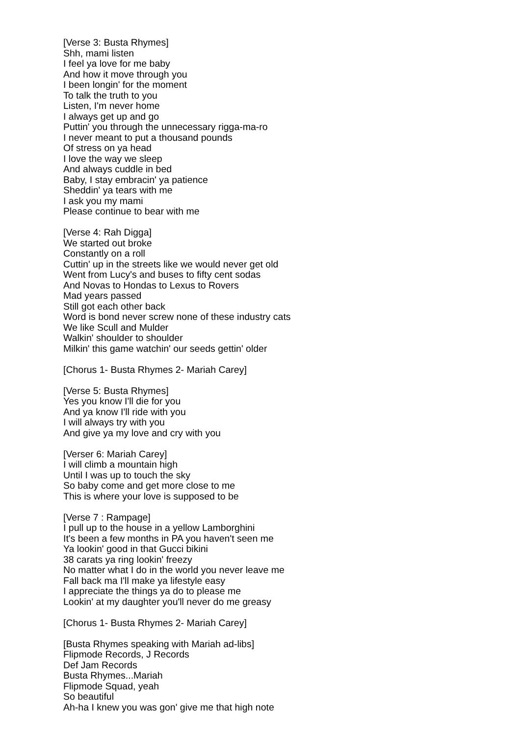[Verse 3: Busta Rhymes]
Shh, mami listen
I feel ya love for me baby
And how it move through you
I been longin' for the moment
To talk the truth to you
Listen, I'm never home
I always get up and go
Puttin' you through the unnecessary rigga-ma-ro
I never meant to put a thousand pounds
Of stress on ya head
I love the way we sleep
And always cuddle in bed
Baby, I stay embracin' ya patience
Sheddin' ya tears with me
I ask you my mami
Please continue to bear with me
[Verse 4: Rah Digga]
We started out broke
Constantly on a roll
Cuttin' up in the streets like we would never get old
Went from Lucy's and buses to fifty cent sodas
And Novas to Hondas to Lexus to Rovers
Mad years passed
Still got each other back
Word is bond never screw none of these industry cats
We like Scull and Mulder
Walkin' shoulder to shoulder
Milkin' this game watchin' our seeds gettin' older
[Chorus 1- Busta Rhymes 2- Mariah Carey]
[Verse 5: Busta Rhymes]
Yes you know I'll die for you
And ya know I'll ride with you
I will always try with you
And give ya my love and cry with you
[Verser 6: Mariah Carey]
I will climb a mountain high
Until I was up to touch the sky
So baby come and get more close to me
This is where your love is supposed to be
[Verse 7 : Rampage]
I pull up to the house in a yellow Lamborghini
It's been a few months in PA you haven't seen me
Ya lookin' good in that Gucci bikini
38 carats ya ring lookin' freezy
No matter what I do in the world you never leave me
Fall back ma I'll make ya lifestyle easy
I appreciate the things ya do to please me
Lookin' at my daughter you'll never do me greasy
[Chorus 1- Busta Rhymes 2- Mariah Carey]
[Busta Rhymes speaking with Mariah ad-libs]
Flipmode Records, J Records
Def Jam Records
Busta Rhymes...Mariah
Flipmode Squad, yeah
So beautiful
Ah-ha I knew you was gon' give me that high note